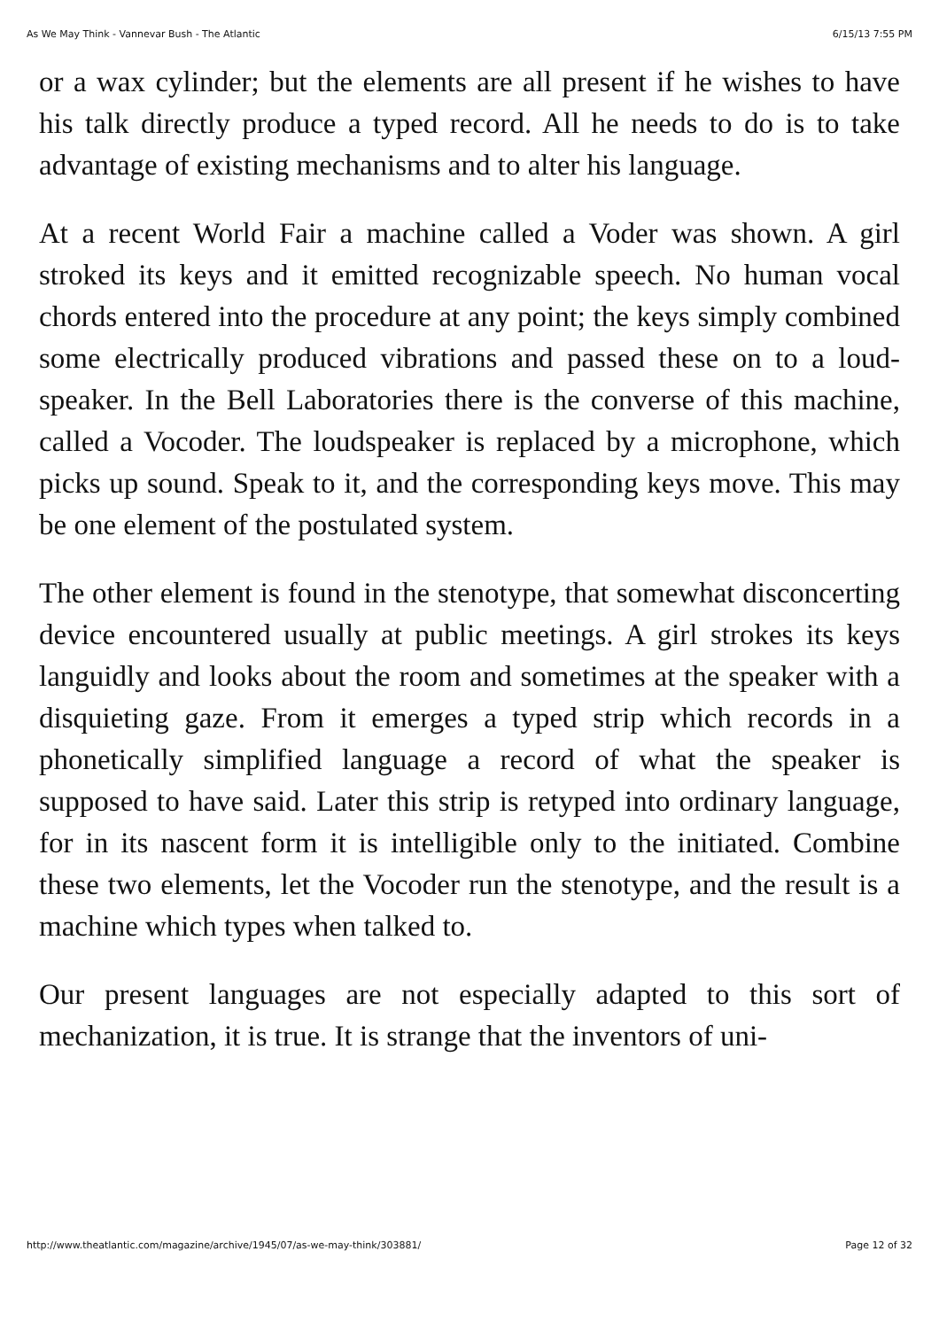As We May Think - Vannevar Bush - The Atlantic 6/15/13 7:55 PM
or a wax cylinder; but the elements are all present if he wishes to have his talk directly produce a typed record. All he needs to do is to take advantage of existing mechanisms and to alter his language.
At a recent World Fair a machine called a Voder was shown. A girl stroked its keys and it emitted recognizable speech. No human vocal chords entered into the procedure at any point; the keys simply combined some electrically produced vibrations and passed these on to a loud-speaker. In the Bell Laboratories there is the converse of this machine, called a Vocoder. The loudspeaker is replaced by a microphone, which picks up sound. Speak to it, and the corresponding keys move. This may be one element of the postulated system.
The other element is found in the stenotype, that somewhat disconcerting device encountered usually at public meetings. A girl strokes its keys languidly and looks about the room and sometimes at the speaker with a disquieting gaze. From it emerges a typed strip which records in a phonetically simplified language a record of what the speaker is supposed to have said. Later this strip is retyped into ordinary language, for in its nascent form it is intelligible only to the initiated. Combine these two elements, let the Vocoder run the stenotype, and the result is a machine which types when talked to.
Our present languages are not especially adapted to this sort of mechanization, it is true. It is strange that the inventors of uni-
http://www.theatlantic.com/magazine/archive/1945/07/as-we-may-think/303881/ Page 12 of 32